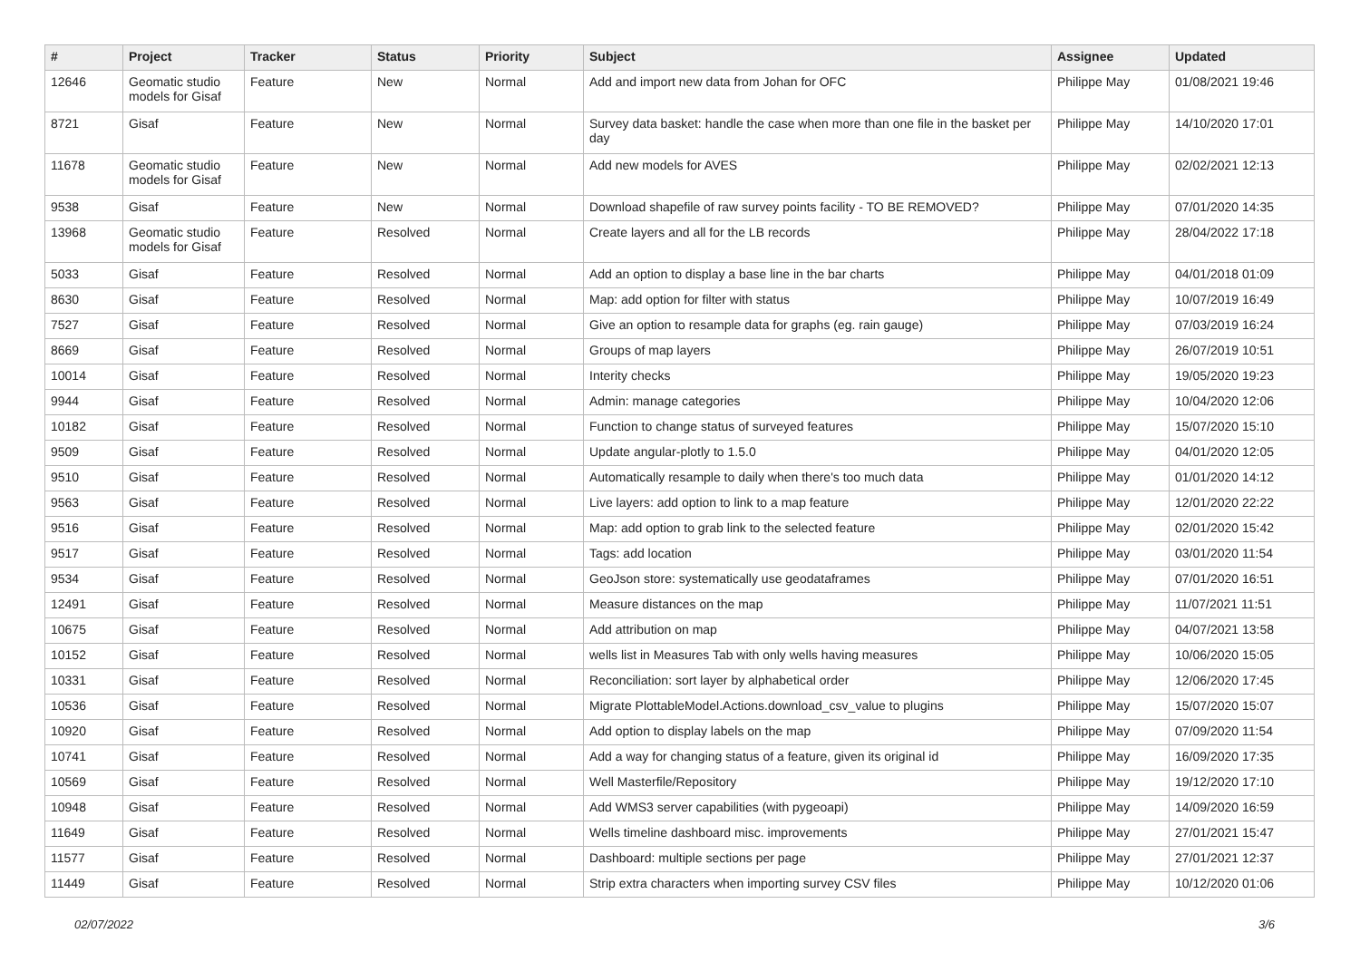| # | Project | Tracker | Status | Priority | Subject | Assignee | Updated |
| --- | --- | --- | --- | --- | --- | --- | --- |
| 12646 | Geomatic studio models for Gisaf | Feature | New | Normal | Add and import new data from Johan for OFC | Philippe May | 01/08/2021 19:46 |
| 8721 | Gisaf | Feature | New | Normal | Survey data basket: handle the case when more than one file in the basket per day | Philippe May | 14/10/2020 17:01 |
| 11678 | Geomatic studio models for Gisaf | Feature | New | Normal | Add new models for AVES | Philippe May | 02/02/2021 12:13 |
| 9538 | Gisaf | Feature | New | Normal | Download shapefile of raw survey points facility - TO BE REMOVED? | Philippe May | 07/01/2020 14:35 |
| 13968 | Geomatic studio models for Gisaf | Feature | Resolved | Normal | Create layers and all for the LB records | Philippe May | 28/04/2022 17:18 |
| 5033 | Gisaf | Feature | Resolved | Normal | Add an option to display a base line in the bar charts | Philippe May | 04/01/2018 01:09 |
| 8630 | Gisaf | Feature | Resolved | Normal | Map: add option for filter with status | Philippe May | 10/07/2019 16:49 |
| 7527 | Gisaf | Feature | Resolved | Normal | Give an option to resample data for graphs (eg. rain gauge) | Philippe May | 07/03/2019 16:24 |
| 8669 | Gisaf | Feature | Resolved | Normal | Groups of map layers | Philippe May | 26/07/2019 10:51 |
| 10014 | Gisaf | Feature | Resolved | Normal | Interity checks | Philippe May | 19/05/2020 19:23 |
| 9944 | Gisaf | Feature | Resolved | Normal | Admin: manage categories | Philippe May | 10/04/2020 12:06 |
| 10182 | Gisaf | Feature | Resolved | Normal | Function to change status of surveyed features | Philippe May | 15/07/2020 15:10 |
| 9509 | Gisaf | Feature | Resolved | Normal | Update angular-plotly to 1.5.0 | Philippe May | 04/01/2020 12:05 |
| 9510 | Gisaf | Feature | Resolved | Normal | Automatically resample to daily when there's too much data | Philippe May | 01/01/2020 14:12 |
| 9563 | Gisaf | Feature | Resolved | Normal | Live layers: add option to link to a map feature | Philippe May | 12/01/2020 22:22 |
| 9516 | Gisaf | Feature | Resolved | Normal | Map: add option to grab link to the selected feature | Philippe May | 02/01/2020 15:42 |
| 9517 | Gisaf | Feature | Resolved | Normal | Tags: add location | Philippe May | 03/01/2020 11:54 |
| 9534 | Gisaf | Feature | Resolved | Normal | GeoJson store: systematically use geodataframes | Philippe May | 07/01/2020 16:51 |
| 12491 | Gisaf | Feature | Resolved | Normal | Measure distances on the map | Philippe May | 11/07/2021 11:51 |
| 10675 | Gisaf | Feature | Resolved | Normal | Add attribution on map | Philippe May | 04/07/2021 13:58 |
| 10152 | Gisaf | Feature | Resolved | Normal | wells list in Measures Tab with only wells having measures | Philippe May | 10/06/2020 15:05 |
| 10331 | Gisaf | Feature | Resolved | Normal | Reconciliation: sort layer by alphabetical order | Philippe May | 12/06/2020 17:45 |
| 10536 | Gisaf | Feature | Resolved | Normal | Migrate PlottableModel.Actions.download_csv_value to plugins | Philippe May | 15/07/2020 15:07 |
| 10920 | Gisaf | Feature | Resolved | Normal | Add option to display labels on the map | Philippe May | 07/09/2020 11:54 |
| 10741 | Gisaf | Feature | Resolved | Normal | Add a way for changing status of a feature, given its original id | Philippe May | 16/09/2020 17:35 |
| 10569 | Gisaf | Feature | Resolved | Normal | Well Masterfile/Repository | Philippe May | 19/12/2020 17:10 |
| 10948 | Gisaf | Feature | Resolved | Normal | Add WMS3 server capabilities (with pygeoapi) | Philippe May | 14/09/2020 16:59 |
| 11649 | Gisaf | Feature | Resolved | Normal | Wells timeline dashboard misc. improvements | Philippe May | 27/01/2021 15:47 |
| 11577 | Gisaf | Feature | Resolved | Normal | Dashboard: multiple sections per page | Philippe May | 27/01/2021 12:37 |
| 11449 | Gisaf | Feature | Resolved | Normal | Strip extra characters when importing survey CSV files | Philippe May | 10/12/2020 01:06 |
02/07/2022 3/6